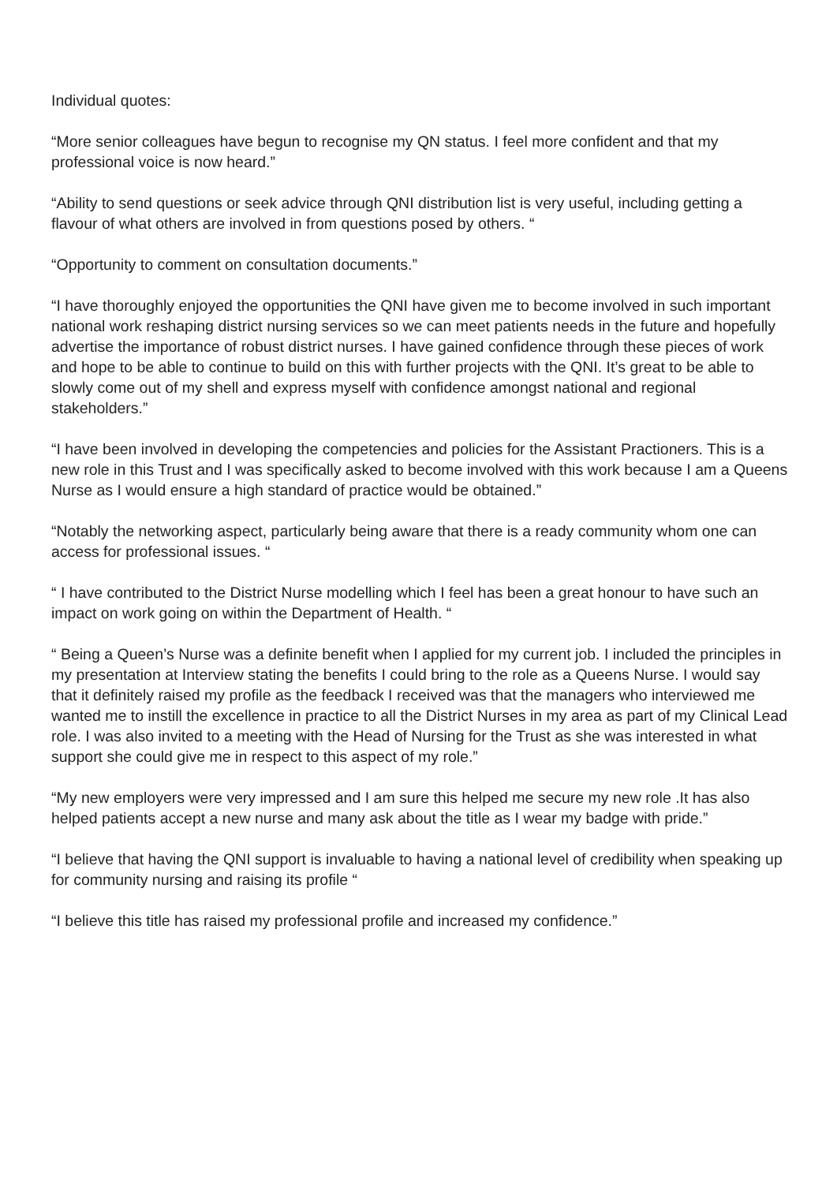Individual quotes:
“More senior colleagues have begun to recognise my QN status. I feel more confident and that my professional voice is now heard.”
“Ability to send questions or seek advice through QNI distribution list is very useful, including getting a flavour of what others are involved in from questions posed by others. “
“Opportunity to comment on consultation documents.”
“I have thoroughly enjoyed the opportunities the QNI have given me to become involved in such important national work reshaping district nursing services so we can meet patients needs in the future and hopefully advertise the importance of robust district nurses. I have gained confidence through these pieces of work and hope to be able to continue to build on this with further projects with the QNI. It’s great to be able to slowly come out of my shell and express myself with confidence amongst national and regional stakeholders.”
“I have been involved in developing the competencies and policies for the Assistant Practioners. This is a new role in this Trust and I was specifically asked to become involved with this work because I am a Queens Nurse as I would ensure a high standard of practice would be obtained.”
“Notably the networking aspect, particularly being aware that there is a ready community whom one can access for professional issues. “
“ I have contributed to the District Nurse modelling which I feel has been a great honour to have such an impact on work going on within the Department of Health. “
“ Being a Queen’s Nurse was a definite benefit when I applied for my current job. I included the principles in my presentation at Interview stating the benefits I could bring to the role as a Queens Nurse. I would say that it definitely raised my profile as the feedback I received was that the managers who interviewed me wanted me to instill the excellence in practice to all the District Nurses in my area as part of my Clinical Lead role. I was also invited to a meeting with the Head of Nursing for the Trust as she was interested in what support she could give me in respect to this aspect of my role.”
“My new employers were very impressed and I am sure this helped me secure my new role .It has also helped patients accept a new nurse and many ask about the title as I wear my badge with pride.”
“I believe that having the QNI support is invaluable to having a national level of credibility when speaking up for community nursing and raising its profile “
“I believe this title has raised my professional profile and increased my confidence.”